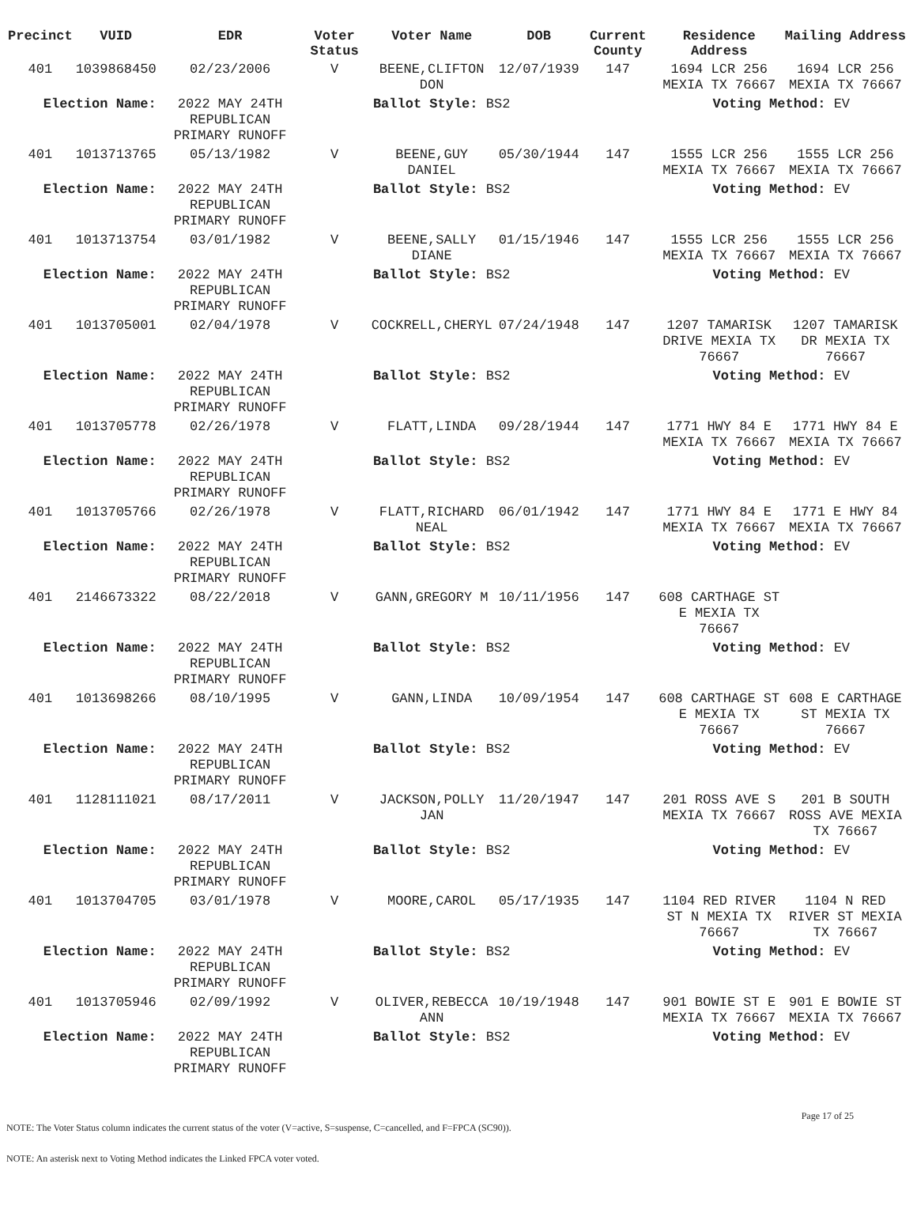| Precinct | VUID | EDR | Voter Status | Voter Name | DOB | Current County | Residence Address | Mailing Address |
| --- | --- | --- | --- | --- | --- | --- | --- | --- |
| 401 | 1039868450 | 02/23/2006 | V | BEENE,CLIFTON DON | 12/07/1939 | 147 | 1694 LCR 256 MEXIA TX 76667 | 1694 LCR 256 MEXIA TX 76667 |
| Election Name: | | 2022 MAY 24TH REPUBLICAN PRIMARY RUNOFF | Ballot Style: BS2 | | | | Voting Method: EV | |
| 401 | 1013713765 | 05/13/1982 | V | BEENE,GUY DANIEL | 05/30/1944 | 147 | 1555 LCR 256 MEXIA TX 76667 | 1555 LCR 256 MEXIA TX 76667 |
| Election Name: | | 2022 MAY 24TH REPUBLICAN PRIMARY RUNOFF | Ballot Style: BS2 | | | | Voting Method: EV | |
| 401 | 1013713754 | 03/01/1982 | V | BEENE,SALLY DIANE | 01/15/1946 | 147 | 1555 LCR 256 MEXIA TX 76667 | 1555 LCR 256 MEXIA TX 76667 |
| Election Name: | | 2022 MAY 24TH REPUBLICAN PRIMARY RUNOFF | Ballot Style: BS2 | | | | Voting Method: EV | |
| 401 | 1013705001 | 02/04/1978 | V | COCKRELL,CHERYL | 07/24/1948 | 147 | 1207 TAMARISK DRIVE MEXIA TX 76667 | 1207 TAMARISK DR MEXIA TX 76667 |
| Election Name: | | 2022 MAY 24TH REPUBLICAN PRIMARY RUNOFF | Ballot Style: BS2 | | | | Voting Method: EV | |
| 401 | 1013705778 | 02/26/1978 | V | FLATT,LINDA | 09/28/1944 | 147 | 1771 HWY 84 E MEXIA TX 76667 | 1771 HWY 84 E MEXIA TX 76667 |
| Election Name: | | 2022 MAY 24TH REPUBLICAN PRIMARY RUNOFF | Ballot Style: BS2 | | | | Voting Method: EV | |
| 401 | 1013705766 | 02/26/1978 | V | FLATT,RICHARD NEAL | 06/01/1942 | 147 | 1771 HWY 84 E MEXIA TX 76667 | 1771 E HWY 84 MEXIA TX 76667 |
| Election Name: | | 2022 MAY 24TH REPUBLICAN PRIMARY RUNOFF | Ballot Style: BS2 | | | | Voting Method: EV | |
| 401 | 2146673322 | 08/22/2018 | V | GANN,GREGORY M | 10/11/1956 | 147 | 608 CARTHAGE ST E MEXIA TX 76667 | |
| Election Name: | | 2022 MAY 24TH REPUBLICAN PRIMARY RUNOFF | Ballot Style: BS2 | | | | Voting Method: EV | |
| 401 | 1013698266 | 08/10/1995 | V | GANN,LINDA | 10/09/1954 | 147 | 608 CARTHAGE ST E MEXIA TX 76667 | 608 E CARTHAGE ST MEXIA TX 76667 |
| Election Name: | | 2022 MAY 24TH REPUBLICAN PRIMARY RUNOFF | Ballot Style: BS2 | | | | Voting Method: EV | |
| 401 | 1128111021 | 08/17/2011 | V | JACKSON,POLLY JAN | 11/20/1947 | 147 | 201 ROSS AVE S MEXIA TX 76667 | 201 B SOUTH ROSS AVE MEXIA TX 76667 |
| Election Name: | | 2022 MAY 24TH REPUBLICAN PRIMARY RUNOFF | Ballot Style: BS2 | | | | Voting Method: EV | |
| 401 | 1013704705 | 03/01/1978 | V | MOORE,CAROL | 05/17/1935 | 147 | 1104 RED RIVER ST N MEXIA TX 76667 | 1104 N RED RIVER ST MEXIA TX 76667 |
| Election Name: | | 2022 MAY 24TH REPUBLICAN PRIMARY RUNOFF | Ballot Style: BS2 | | | | Voting Method: EV | |
| 401 | 1013705946 | 02/09/1992 | V | OLIVER,REBECCA ANN | 10/19/1948 | 147 | 901 BOWIE ST E MEXIA TX 76667 | 901 E BOWIE ST MEXIA TX 76667 |
| Election Name: | | 2022 MAY 24TH REPUBLICAN PRIMARY RUNOFF | Ballot Style: BS2 | | | | Voting Method: EV | |
Page 17 of 25
NOTE: The Voter Status column indicates the current status of the voter (V=active, S=suspense, C=cancelled, and F=FPCA (SC90)).
NOTE: An asterisk next to Voting Method indicates the Linked FPCA voter voted.